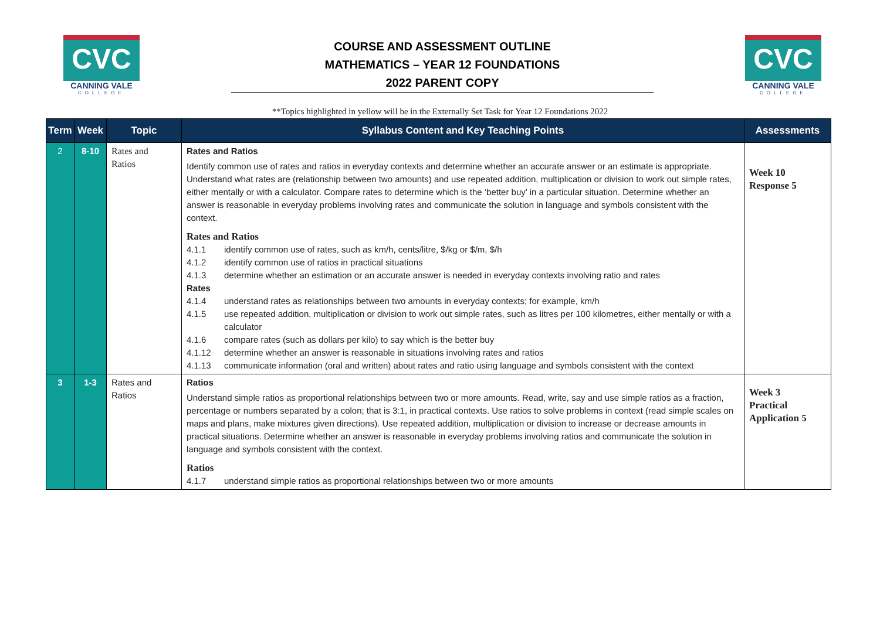CVC
CANNING VALE
COLLEGE
COURSE AND ASSESSMENT OUTLINE
MATHEMATICS – YEAR 12 FOUNDATIONS
2022 PARENT COPY
CVC
CANNING VALE
COLLEGE
**Topics highlighted in yellow will be in the Externally Set Task for Year 12 Foundations 2022
| Term | Week | Topic | Syllabus Content and Key Teaching Points | Assessments |
| --- | --- | --- | --- | --- |
| 2 | 8-10 | Rates and Ratios | Rates and Ratios Identify common use of rates and ratios in everyday contexts and determine whether an accurate answer or an estimate is appropriate. Understand what rates are (relationship between two amounts) and use repeated addition, multiplication or division to work out simple rates, either mentally or with a calculator. Compare rates to determine which is the ‘better buy’ in a particular situation. Determine whether an answer is reasonable in everyday problems involving rates and communicate the solution in language and symbols consistent with the context. Rates and Ratios 4.1.1 identify common use of rates, such as km/h, cents/litre, $/kg or $/m, $/h 4.1.2 identify common use of ratios in practical situations 4.1.3 determine whether an estimation or an accurate answer is needed in everyday contexts involving ratio and rates Rates 4.1.4 understand rates as relationships between two amounts in everyday contexts; for example, km/h 4.1.5 use repeated addition, multiplication or division to work out simple rates, such as litres per 100 kilometres, either mentally or with a calculator 4.1.6 compare rates (such as dollars per kilo) to say which is the better buy 4.1.12 determine whether an answer is reasonable in situations involving rates and ratios 4.1.13 communicate information (oral and written) about rates and ratio using language and symbols consistent with the context | Week 10 Response 5 |
| 3 | 1-3 | Rates and Ratios | Ratios Understand simple ratios as proportional relationships between two or more amounts. Read, write, say and use simple ratios as a fraction, percentage or numbers separated by a colon; that is 3:1, in practical contexts. Use ratios to solve problems in context (read simple scales on maps and plans, make mixtures given directions). Use repeated addition, multiplication or division to increase or decrease amounts in practical situations. Determine whether an answer is reasonable in everyday problems involving ratios and communicate the solution in language and symbols consistent with the context. Ratios 4.1.7 understand simple ratios as proportional relationships between two or more amounts | Week 3 Practical Application 5 |